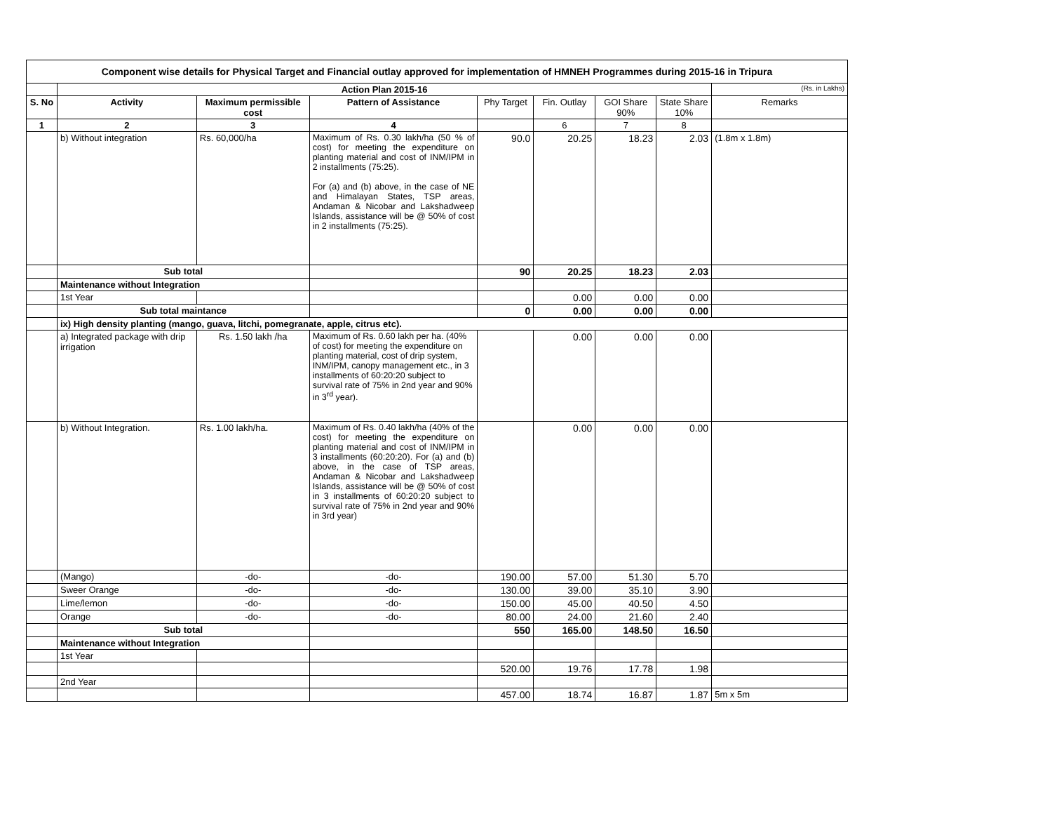Component wise details for Physical Target and Financial outlay approved for implementation of HMNEH Programmes during 2015-16 in Tripura
| | Action Plan 2015-16 | | | | | | | (Rs. in Lakhs) |
| S. No | Activity | Maximum permissible cost | Pattern of Assistance | Phy Target | Fin. Outlay | GOI Share 90% | State Share 10% | Remarks |
| 1 | 2 | 3 | 4 | | 6 | 7 | 8 | |
| | b) Without integration | Rs. 60,000/ha | Maximum of Rs. 0.30 lakh/ha (50 % of cost) for meeting the expenditure on planting material and cost of INM/IPM in 2 installments (75:25). For (a) and (b) above, in the case of NE and Himalayan States, TSP areas, Andaman & Nicobar and Lakshadweep Islands, assistance will be @ 50% of cost in 2 installments (75:25). | 90.0 | 20.25 | 18.23 | 2.03 | (1.8m x 1.8m) |
| | Sub total | | | 90 | 20.25 | 18.23 | 2.03 | |
| | Maintenance without Integration | | | | | | | |
| | 1st Year | | | | 0.00 | 0.00 | 0.00 | |
| | Sub total maintance | | | 0 | 0.00 | 0.00 | 0.00 | |
| | ix) High density planting (mango, guava, litchi, pomegranate, apple, citrus etc). | | | | | | | |
| | a) Integrated package with drip irrigation | Rs. 1.50 lakh /ha | Maximum of Rs. 0.60 lakh per ha. (40% of cost) for meeting the expenditure on planting material, cost of drip system, INM/IPM, canopy management etc., in 3 installments of 60:20:20 subject to survival rate of 75% in 2nd year and 90% in 3<sup>rd</sup> year). | | 0.00 | 0.00 | 0.00 | |
| | b) Without Integration. | Rs. 1.00 lakh/ha. | Maximum of Rs. 0.40 lakh/ha (40% of the cost) for meeting the expenditure on planting material and cost of INM/IPM in 3 installments (60:20:20). For (a) and (b) above, in the case of TSP areas, Andaman & Nicobar and Lakshadweep Islands, assistance will be @ 50% of cost in 3 installments of 60:20:20 subject to survival rate of 75% in 2nd year and 90% in 3rd year) | | 0.00 | 0.00 | 0.00 | |
| | (Mango) | -do- | -do- | 190.00 | 57.00 | 51.30 | 5.70 | |
| | Sweer Orange | -do- | -do- | 130.00 | 39.00 | 35.10 | 3.90 | |
| | Lime/lemon | -do- | -do- | 150.00 | 45.00 | 40.50 | 4.50 | |
| | Orange | -do- | -do- | 80.00 | 24.00 | 21.60 | 2.40 | |
| | Sub total | | | 550 | 165.00 | 148.50 | 16.50 | |
| | Maintenance without Integration | | | | | | | |
| | 1st Year | | | | | | | |
| | | | | 520.00 | 19.76 | 17.78 | 1.98 | |
| | 2nd Year | | | | | | | |
| | | | | 457.00 | 18.74 | 16.87 | 1.87 | 5m x 5m |